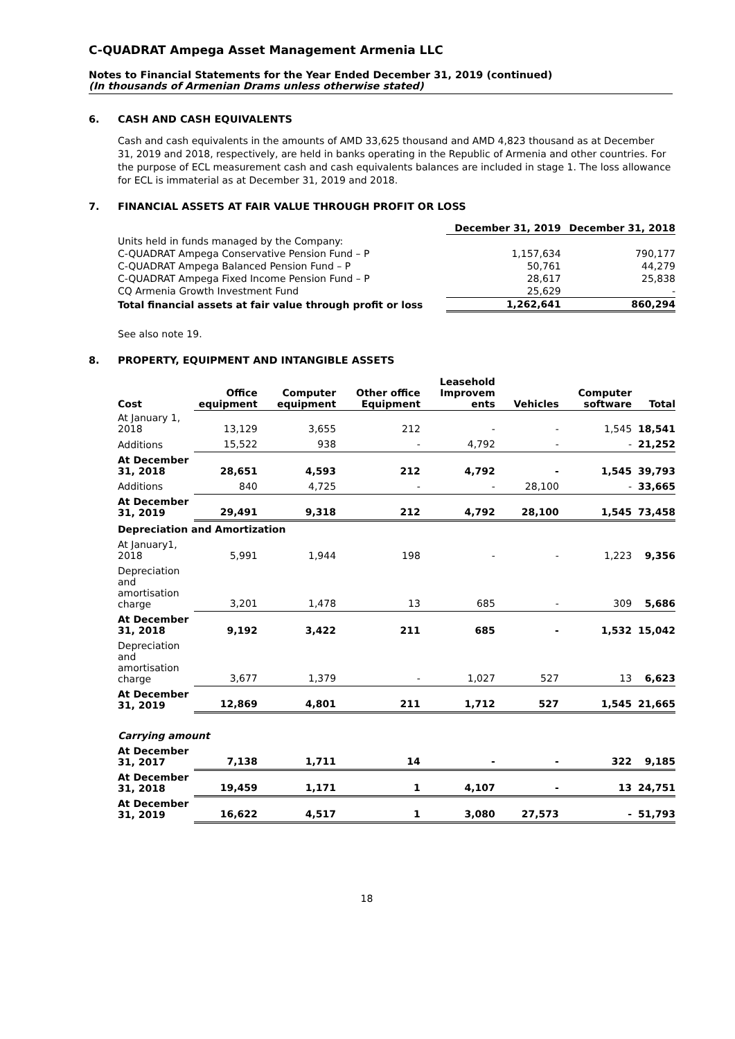C-QUADRAT Ampega Asset Management Armenia LLC
Notes to Financial Statements for the Year Ended December 31, 2019 (continued)
(In thousands of Armenian Drams unless otherwise stated)
6. CASH AND CASH EQUIVALENTS
Cash and cash equivalents in the amounts of AMD 33,625 thousand and AMD 4,823 thousand as at December 31, 2019 and 2018, respectively, are held in banks operating in the Republic of Armenia and other countries. For the purpose of ECL measurement cash and cash equivalents balances are included in stage 1. The loss allowance for ECL is immaterial as at December 31, 2019 and 2018.
7. FINANCIAL ASSETS AT FAIR VALUE THROUGH PROFIT OR LOSS
| | December 31, 2019 | December 31, 2018 |
| --- | --- | --- |
| Units held in funds managed by the Company: | | |
| C-QUADRAT Ampega Conservative Pension Fund – P | 1,157,634 | 790,177 |
| C-QUADRAT Ampega Balanced Pension Fund – P | 50,761 | 44,279 |
| C-QUADRAT Ampega Fixed Income Pension Fund – P | 28,617 | 25,838 |
| CQ Armenia Growth Investment Fund | 25,629 | - |
| Total financial assets at fair value through profit or loss | 1,262,641 | 860,294 |
See also note 19.
8. PROPERTY, EQUIPMENT AND INTANGIBLE ASSETS
| Cost | Office equipment | Computer equipment | Other office Equipment | Leasehold Improvem ents | Vehicles | Computer software | Total |
| --- | --- | --- | --- | --- | --- | --- | --- |
| At January 1, 2018 | 13,129 | 3,655 | 212 | - | - | 1,545 | 18,541 |
| Additions | 15,522 | 938 | - | 4,792 | - | - | 21,252 |
| At December 31, 2018 | 28,651 | 4,593 | 212 | 4,792 | - | 1,545 | 39,793 |
| Additions | 840 | 4,725 | - | - | 28,100 | - | 33,665 |
| At December 31, 2019 | 29,491 | 9,318 | 212 | 4,792 | 28,100 | 1,545 | 73,458 |
| Depreciation and Amortization | | | | | | | |
| At January1, 2018 | 5,991 | 1,944 | 198 | - | - | 1,223 | 9,356 |
| Depreciation and amortisation charge | 3,201 | 1,478 | 13 | 685 | - | 309 | 5,686 |
| At December 31, 2018 | 9,192 | 3,422 | 211 | 685 | - | 1,532 | 15,042 |
| Depreciation and amortisation charge | 3,677 | 1,379 | - | 1,027 | 527 | 13 | 6,623 |
| At December 31, 2019 | 12,869 | 4,801 | 211 | 1,712 | 527 | 1,545 | 21,665 |
| Carrying amount | | | | | | | |
| At December 31, 2017 | 7,138 | 1,711 | 14 | - | - | 322 | 9,185 |
| At December 31, 2018 | 19,459 | 1,171 | 1 | 4,107 | - | 13 | 24,751 |
| At December 31, 2019 | 16,622 | 4,517 | 1 | 3,080 | 27,573 | - | 51,793 |
18